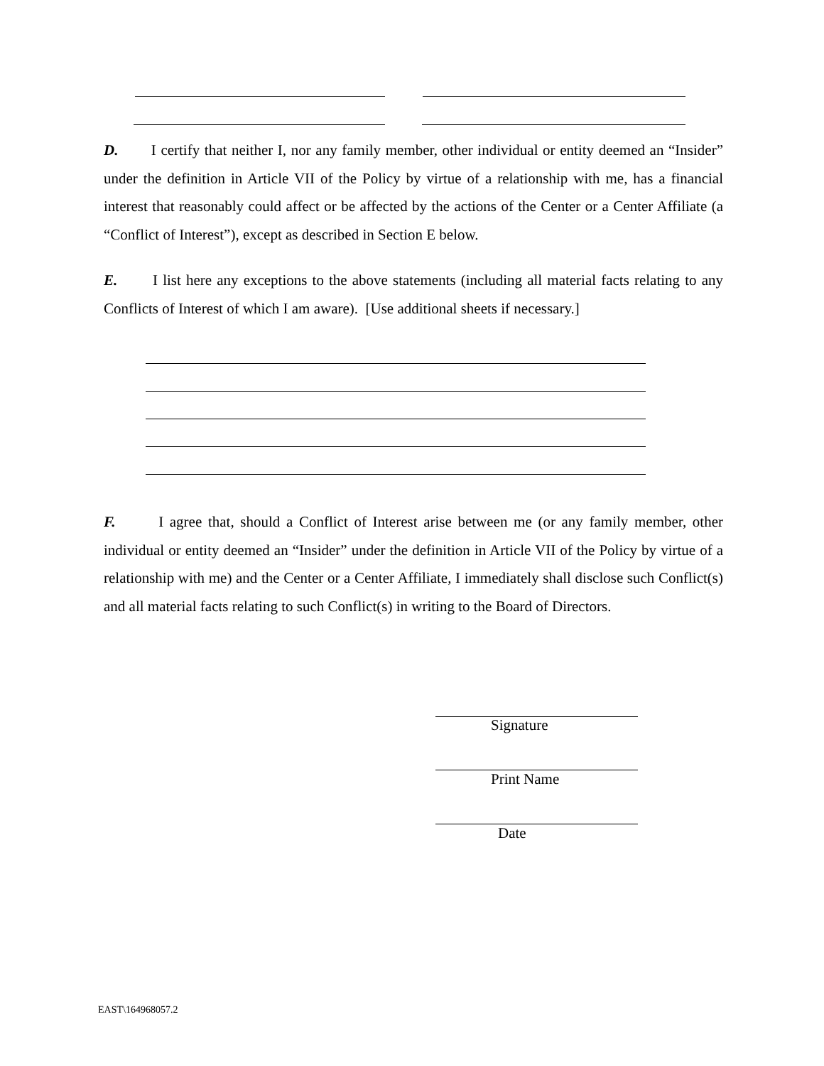D. I certify that neither I, nor any family member, other individual or entity deemed an “Insider” under the definition in Article VII of the Policy by virtue of a relationship with me, has a financial interest that reasonably could affect or be affected by the actions of the Center or a Center Affiliate (a “Conflict of Interest”), except as described in Section E below.
E. I list here any exceptions to the above statements (including all material facts relating to any Conflicts of Interest of which I am aware). [Use additional sheets if necessary.]
F. I agree that, should a Conflict of Interest arise between me (or any family member, other individual or entity deemed an “Insider” under the definition in Article VII of the Policy by virtue of a relationship with me) and the Center or a Center Affiliate, I immediately shall disclose such Conflict(s) and all material facts relating to such Conflict(s) in writing to the Board of Directors.
Signature
Print Name
Date
EAST\164968057.2